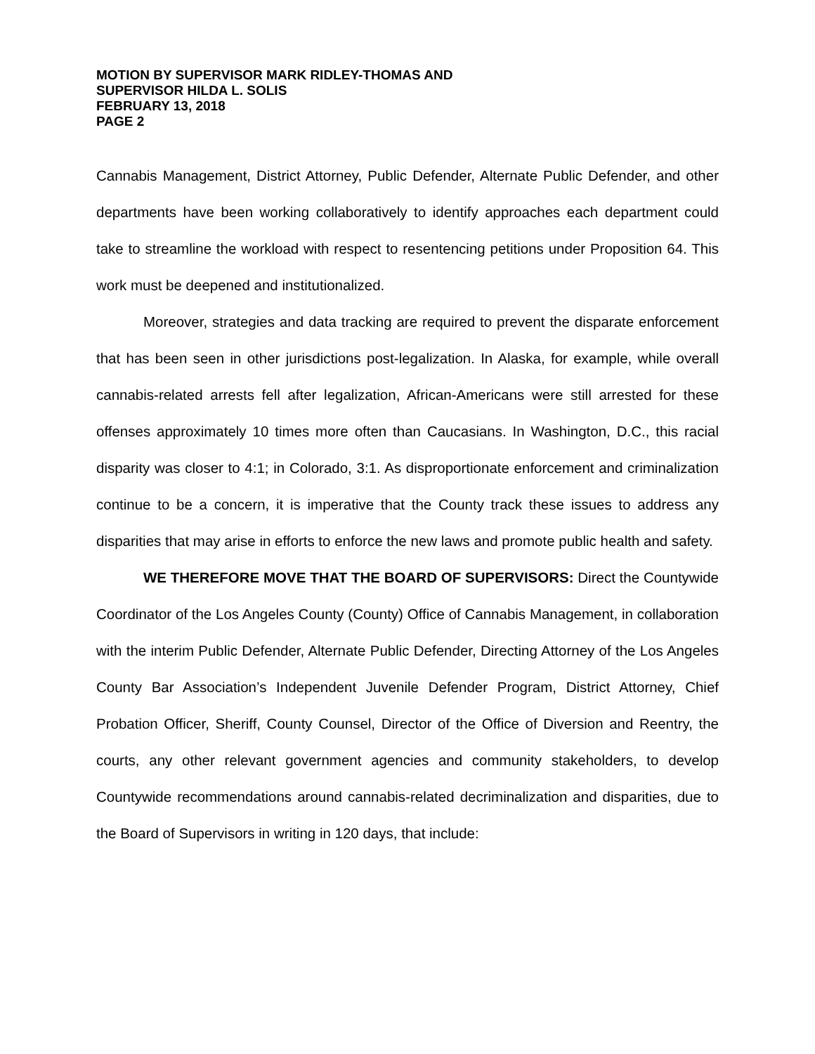MOTION BY SUPERVISOR MARK RIDLEY-THOMAS AND
SUPERVISOR HILDA L. SOLIS
FEBRUARY 13, 2018
PAGE 2
Cannabis Management, District Attorney, Public Defender, Alternate Public Defender, and other departments have been working collaboratively to identify approaches each department could take to streamline the workload with respect to resentencing petitions under Proposition 64. This work must be deepened and institutionalized.
Moreover, strategies and data tracking are required to prevent the disparate enforcement that has been seen in other jurisdictions post-legalization. In Alaska, for example, while overall cannabis-related arrests fell after legalization, African-Americans were still arrested for these offenses approximately 10 times more often than Caucasians. In Washington, D.C., this racial disparity was closer to 4:1; in Colorado, 3:1. As disproportionate enforcement and criminalization continue to be a concern, it is imperative that the County track these issues to address any disparities that may arise in efforts to enforce the new laws and promote public health and safety.
WE THEREFORE MOVE THAT THE BOARD OF SUPERVISORS: Direct the Countywide Coordinator of the Los Angeles County (County) Office of Cannabis Management, in collaboration with the interim Public Defender, Alternate Public Defender, Directing Attorney of the Los Angeles County Bar Association’s Independent Juvenile Defender Program, District Attorney, Chief Probation Officer, Sheriff, County Counsel, Director of the Office of Diversion and Reentry, the courts, any other relevant government agencies and community stakeholders, to develop Countywide recommendations around cannabis-related decriminalization and disparities, due to the Board of Supervisors in writing in 120 days, that include: